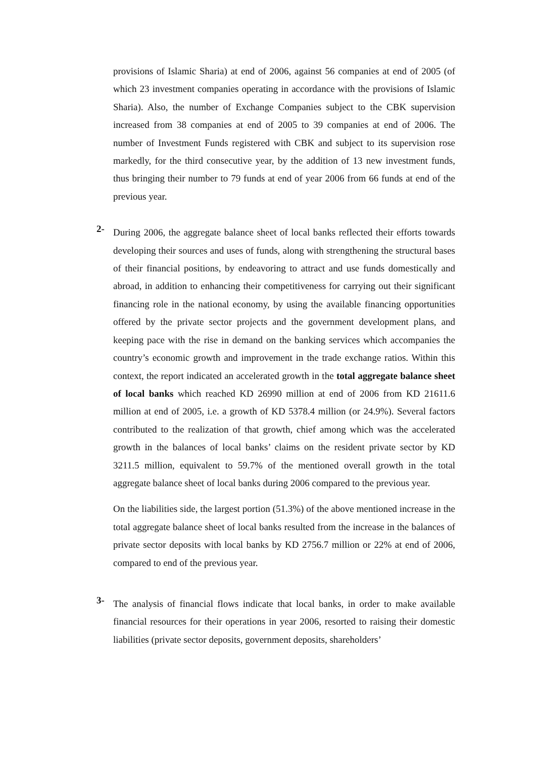provisions of Islamic Sharia) at end of 2006, against 56 companies at end of 2005 (of which 23 investment companies operating in accordance with the provisions of Islamic Sharia). Also, the number of Exchange Companies subject to the CBK supervision increased from 38 companies at end of 2005 to 39 companies at end of 2006. The number of Investment Funds registered with CBK and subject to its supervision rose markedly, for the third consecutive year, by the addition of 13 new investment funds, thus bringing their number to 79 funds at end of year 2006 from 66 funds at end of the previous year.
2-
During 2006, the aggregate balance sheet of local banks reflected their efforts towards developing their sources and uses of funds, along with strengthening the structural bases of their financial positions, by endeavoring to attract and use funds domestically and abroad, in addition to enhancing their competitiveness for carrying out their significant financing role in the national economy, by using the available financing opportunities offered by the private sector projects and the government development plans, and keeping pace with the rise in demand on the banking services which accompanies the country’s economic growth and improvement in the trade exchange ratios. Within this context, the report indicated an accelerated growth in the total aggregate balance sheet of local banks which reached KD 26990 million at end of 2006 from KD 21611.6 million at end of 2005, i.e. a growth of KD 5378.4 million (or 24.9%). Several factors contributed to the realization of that growth, chief among which was the accelerated growth in the balances of local banks’ claims on the resident private sector by KD 3211.5 million, equivalent to 59.7% of the mentioned overall growth in the total aggregate balance sheet of local banks during 2006 compared to the previous year.
On the liabilities side, the largest portion (51.3%) of the above mentioned increase in the total aggregate balance sheet of local banks resulted from the increase in the balances of private sector deposits with local banks by KD 2756.7 million or 22% at end of 2006, compared to end of the previous year.
3-
The analysis of financial flows indicate that local banks, in order to make available financial resources for their operations in year 2006, resorted to raising their domestic liabilities (private sector deposits, government deposits, shareholders’